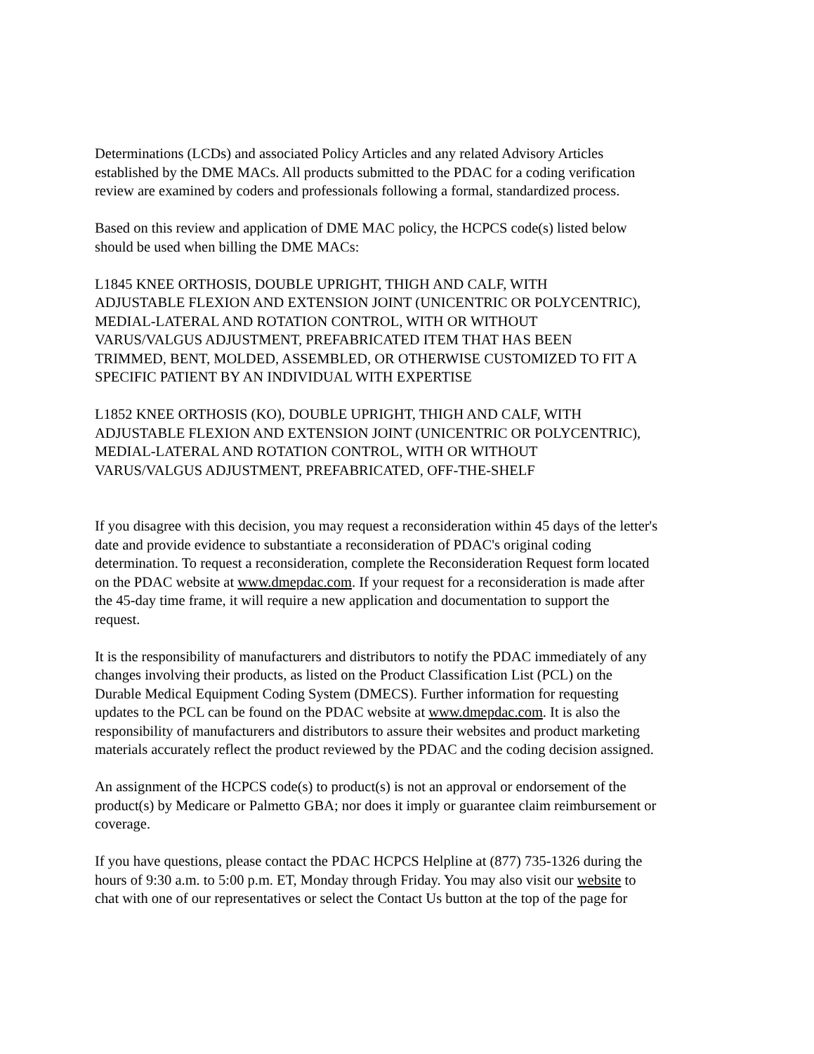Determinations (LCDs) and associated Policy Articles and any related Advisory Articles
established by the DME MACs. All products submitted to the PDAC for a coding verification
review are examined by coders and professionals following a formal, standardized process.
Based on this review and application of DME MAC policy, the HCPCS code(s) listed below
should be used when billing the DME MACs:
L1845 KNEE ORTHOSIS, DOUBLE UPRIGHT, THIGH AND CALF, WITH
ADJUSTABLE FLEXION AND EXTENSION JOINT (UNICENTRIC OR POLYCENTRIC),
MEDIAL-LATERAL AND ROTATION CONTROL, WITH OR WITHOUT
VARUS/VALGUS ADJUSTMENT, PREFABRICATED ITEM THAT HAS BEEN
TRIMMED, BENT, MOLDED, ASSEMBLED, OR OTHERWISE CUSTOMIZED TO FIT A
SPECIFIC PATIENT BY AN INDIVIDUAL WITH EXPERTISE
L1852 KNEE ORTHOSIS (KO), DOUBLE UPRIGHT, THIGH AND CALF, WITH
ADJUSTABLE FLEXION AND EXTENSION JOINT (UNICENTRIC OR POLYCENTRIC),
MEDIAL-LATERAL AND ROTATION CONTROL, WITH OR WITHOUT
VARUS/VALGUS ADJUSTMENT, PREFABRICATED, OFF-THE-SHELF
If you disagree with this decision, you may request a reconsideration within 45 days of the letter's
date and provide evidence to substantiate a reconsideration of PDAC's original coding
determination. To request a reconsideration, complete the Reconsideration Request form located
on the PDAC website at www.dmepdac.com. If your request for a reconsideration is made after
the 45-day time frame, it will require a new application and documentation to support the
request.
It is the responsibility of manufacturers and distributors to notify the PDAC immediately of any
changes involving their products, as listed on the Product Classification List (PCL) on the
Durable Medical Equipment Coding System (DMECS). Further information for requesting
updates to the PCL can be found on the PDAC website at www.dmepdac.com. It is also the
responsibility of manufacturers and distributors to assure their websites and product marketing
materials accurately reflect the product reviewed by the PDAC and the coding decision assigned.
An assignment of the HCPCS code(s) to product(s) is not an approval or endorsement of the
product(s) by Medicare or Palmetto GBA; nor does it imply or guarantee claim reimbursement or
coverage.
If you have questions, please contact the PDAC HCPCS Helpline at (877) 735-1326 during the
hours of 9:30 a.m. to 5:00 p.m. ET, Monday through Friday. You may also visit our website to
chat with one of our representatives or select the Contact Us button at the top of the page for